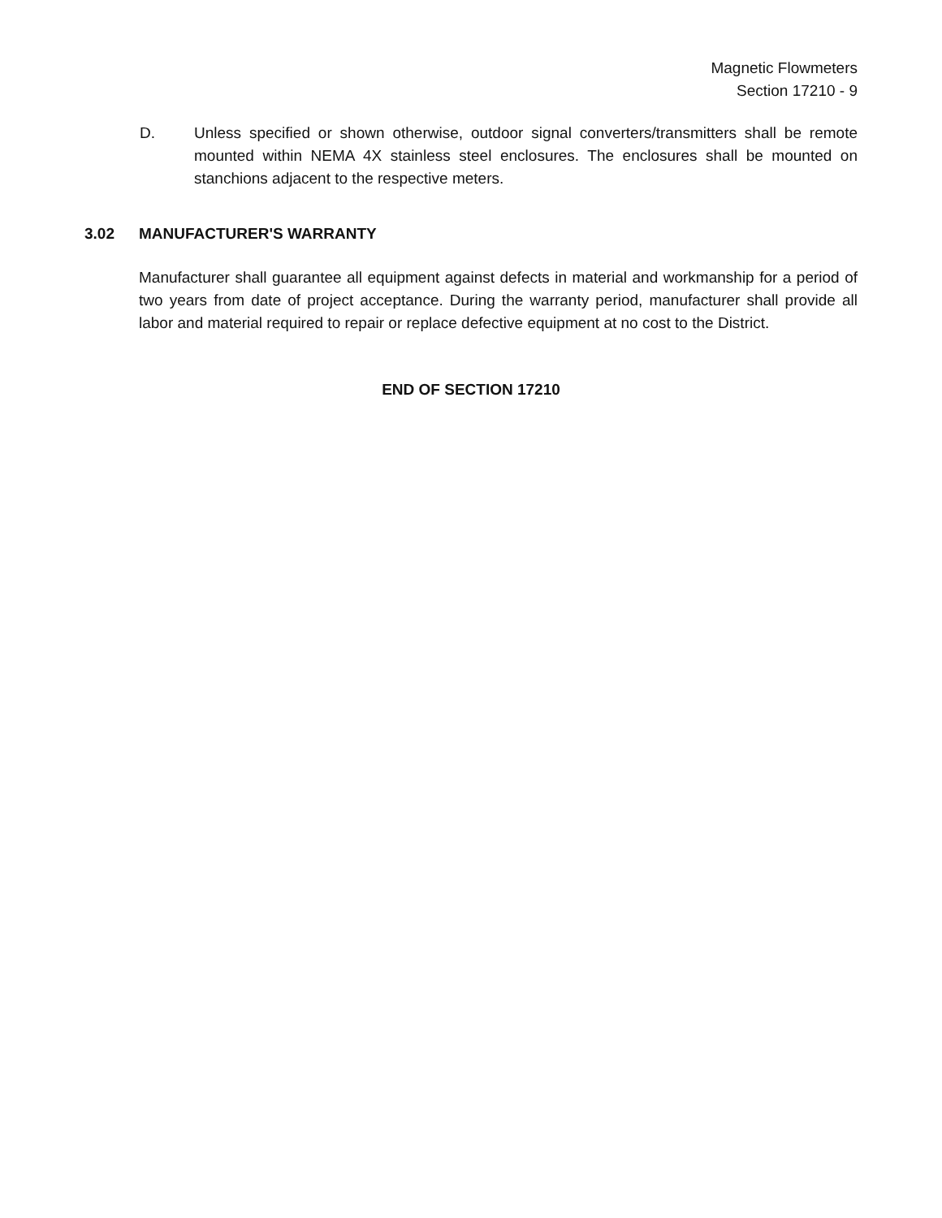Magnetic Flowmeters
Section 17210 - 9
D. Unless specified or shown otherwise, outdoor signal converters/transmitters shall be remote mounted within NEMA 4X stainless steel enclosures. The enclosures shall be mounted on stanchions adjacent to the respective meters.
3.02 MANUFACTURER'S WARRANTY
Manufacturer shall guarantee all equipment against defects in material and workmanship for a period of two years from date of project acceptance. During the warranty period, manufacturer shall provide all labor and material required to repair or replace defective equipment at no cost to the District.
END OF SECTION 17210